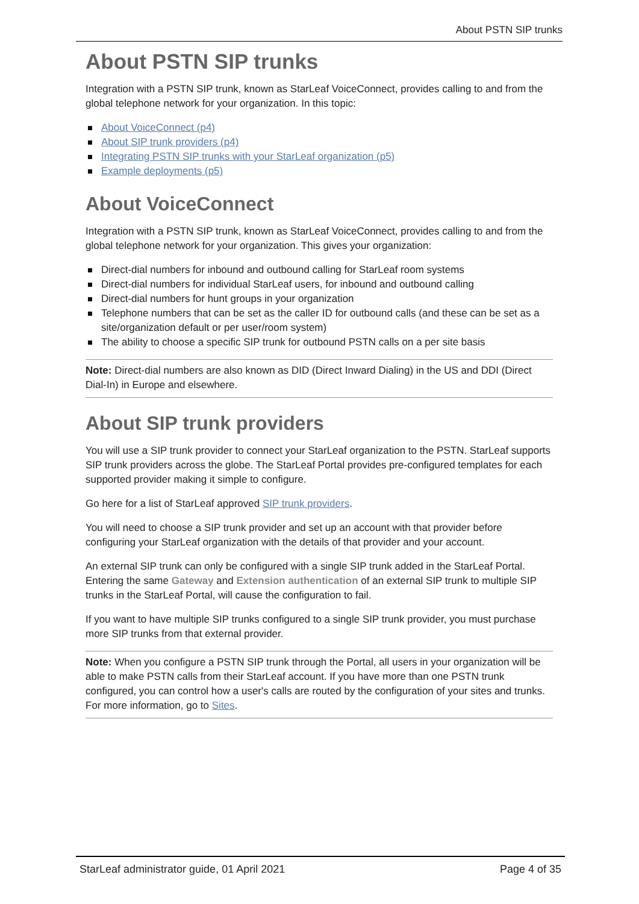About PSTN SIP trunks
About PSTN SIP trunks
Integration with a PSTN SIP trunk, known as StarLeaf VoiceConnect, provides calling to and from the global telephone network for your organization. In this topic:
About VoiceConnect (p4)
About SIP trunk providers (p4)
Integrating PSTN SIP trunks with your StarLeaf organization (p5)
Example deployments (p5)
About VoiceConnect
Integration with a PSTN SIP trunk, known as StarLeaf VoiceConnect, provides calling to and from the global telephone network for your organization. This gives your organization:
Direct-dial numbers for inbound and outbound calling for StarLeaf room systems
Direct-dial numbers for individual StarLeaf users, for inbound and outbound calling
Direct-dial numbers for hunt groups in your organization
Telephone numbers that can be set as the caller ID for outbound calls (and these can be set as a site/organization default or per user/room system)
The ability to choose a specific SIP trunk for outbound PSTN calls on a per site basis
Note: Direct-dial numbers are also known as DID (Direct Inward Dialing) in the US and DDI (Direct Dial-In) in Europe and elsewhere.
About SIP trunk providers
You will use a SIP trunk provider to connect your StarLeaf organization to the PSTN. StarLeaf supports SIP trunk providers across the globe. The StarLeaf Portal provides pre-configured templates for each supported provider making it simple to configure.
Go here for a list of StarLeaf approved SIP trunk providers.
You will need to choose a SIP trunk provider and set up an account with that provider before configuring your StarLeaf organization with the details of that provider and your account.
An external SIP trunk can only be configured with a single SIP trunk added in the StarLeaf Portal. Entering the same Gateway and Extension authentication of an external SIP trunk to multiple SIP trunks in the StarLeaf Portal, will cause the configuration to fail.
If you want to have multiple SIP trunks configured to a single SIP trunk provider, you must purchase more SIP trunks from that external provider.
Note: When you configure a PSTN SIP trunk through the Portal, all users in your organization will be able to make PSTN calls from their StarLeaf account. If you have more than one PSTN trunk configured, you can control how a user's calls are routed by the configuration of your sites and trunks. For more information, go to Sites.
StarLeaf administrator guide, 01 April 2021 Page 4 of 35